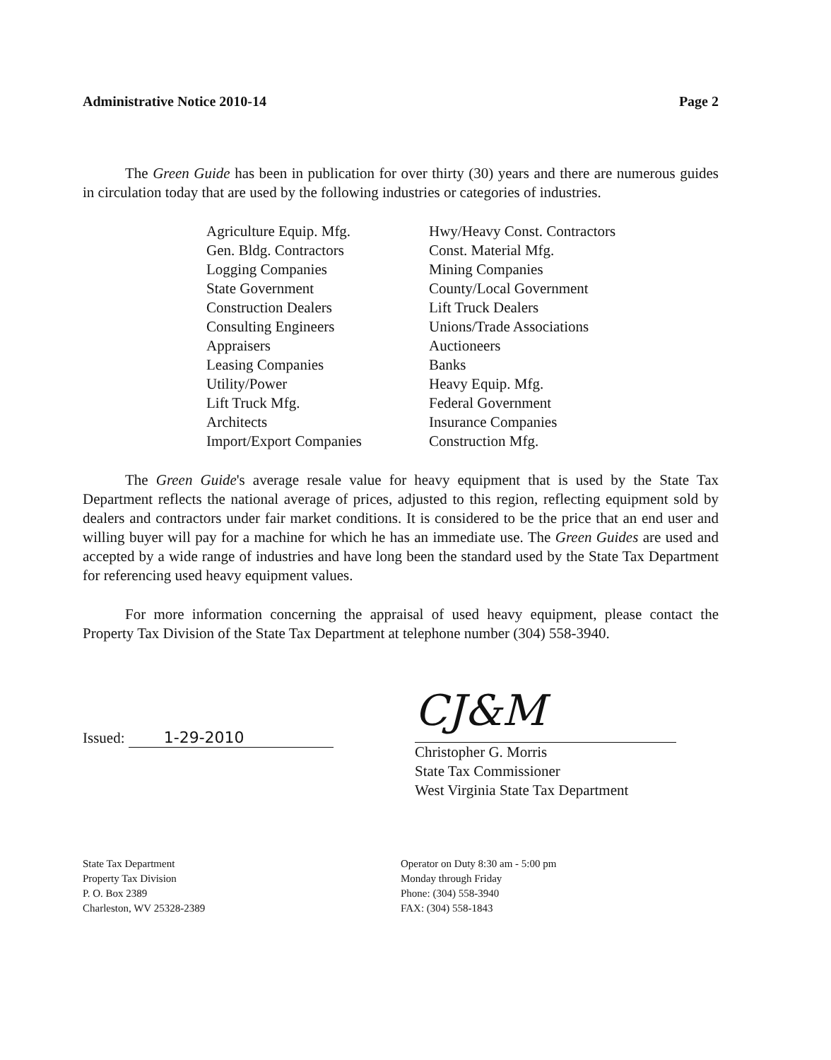Administrative Notice 2010-14 Page 2
The Green Guide has been in publication for over thirty (30) years and there are numerous guides in circulation today that are used by the following industries or categories of industries.
Agriculture Equip. Mfg.
Gen. Bldg. Contractors
Logging Companies
State Government
Construction Dealers
Consulting Engineers
Appraisers
Leasing Companies
Utility/Power
Lift Truck Mfg.
Architects
Import/Export Companies
Hwy/Heavy Const. Contractors
Const. Material Mfg.
Mining Companies
County/Local Government
Lift Truck Dealers
Unions/Trade Associations
Auctioneers
Banks
Heavy Equip. Mfg.
Federal Government
Insurance Companies
Construction Mfg.
The Green Guide's average resale value for heavy equipment that is used by the State Tax Department reflects the national average of prices, adjusted to this region, reflecting equipment sold by dealers and contractors under fair market conditions. It is considered to be the price that an end user and willing buyer will pay for a machine for which he has an immediate use. The Green Guides are used and accepted by a wide range of industries and have long been the standard used by the State Tax Department for referencing used heavy equipment values.
For more information concerning the appraisal of used heavy equipment, please contact the Property Tax Division of the State Tax Department at telephone number (304) 558-3940.
Issued: 1-29-2010
CJ&M
Christopher G. Morris
State Tax Commissioner
West Virginia State Tax Department
State Tax Department
Property Tax Division
P. O. Box 2389
Charleston, WV 25328-2389
Operator on Duty 8:30 am - 5:00 pm
Monday through Friday
Phone: (304) 558-3940
FAX: (304) 558-1843